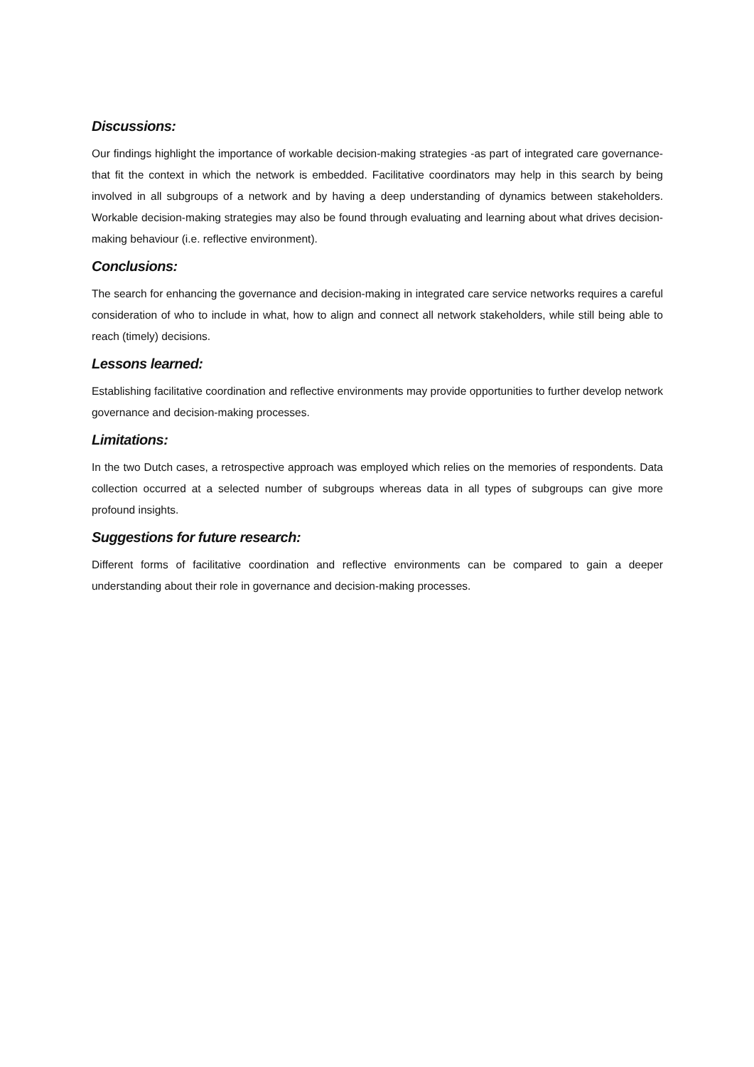Discussions:
Our findings highlight the importance of workable decision-making strategies -as part of integrated care governance- that fit the context in which the network is embedded. Facilitative coordinators may help in this search by being involved in all subgroups of a network and by having a deep understanding of dynamics between stakeholders. Workable decision-making strategies may also be found through evaluating and learning about what drives decision-making behaviour (i.e. reflective environment).
Conclusions:
The search for enhancing the governance and decision-making in integrated care service networks requires a careful consideration of who to include in what, how to align and connect all network stakeholders, while still being able to reach (timely) decisions.
Lessons learned:
Establishing facilitative coordination and reflective environments may provide opportunities to further develop network governance and decision-making processes.
Limitations:
In the two Dutch cases, a retrospective approach was employed which relies on the memories of respondents. Data collection occurred at a selected number of subgroups whereas data in all types of subgroups can give more profound insights.
Suggestions for future research:
Different forms of facilitative coordination and reflective environments can be compared to gain a deeper understanding about their role in governance and decision-making processes.